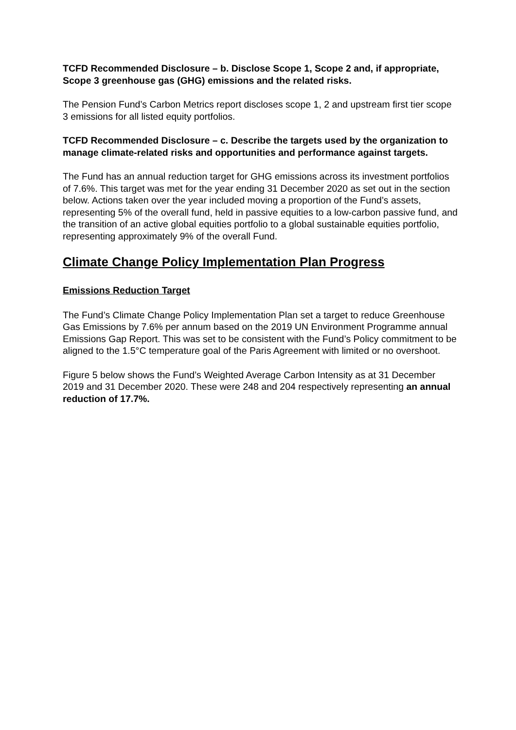TCFD Recommended Disclosure – b. Disclose Scope 1, Scope 2 and, if appropriate, Scope 3 greenhouse gas (GHG) emissions and the related risks.
The Pension Fund’s Carbon Metrics report discloses scope 1, 2 and upstream first tier scope 3 emissions for all listed equity portfolios.
TCFD Recommended Disclosure – c. Describe the targets used by the organization to manage climate-related risks and opportunities and performance against targets.
The Fund has an annual reduction target for GHG emissions across its investment portfolios of 7.6%. This target was met for the year ending 31 December 2020 as set out in the section below. Actions taken over the year included moving a proportion of the Fund’s assets, representing 5% of the overall fund, held in passive equities to a low-carbon passive fund, and the transition of an active global equities portfolio to a global sustainable equities portfolio, representing approximately 9% of the overall Fund.
Climate Change Policy Implementation Plan Progress
Emissions Reduction Target
The Fund’s Climate Change Policy Implementation Plan set a target to reduce Greenhouse Gas Emissions by 7.6% per annum based on the 2019 UN Environment Programme annual Emissions Gap Report. This was set to be consistent with the Fund’s Policy commitment to be aligned to the 1.5°C temperature goal of the Paris Agreement with limited or no overshoot.
Figure 5 below shows the Fund’s Weighted Average Carbon Intensity as at 31 December 2019 and 31 December 2020. These were 248 and 204 respectively representing an annual reduction of 17.7%.